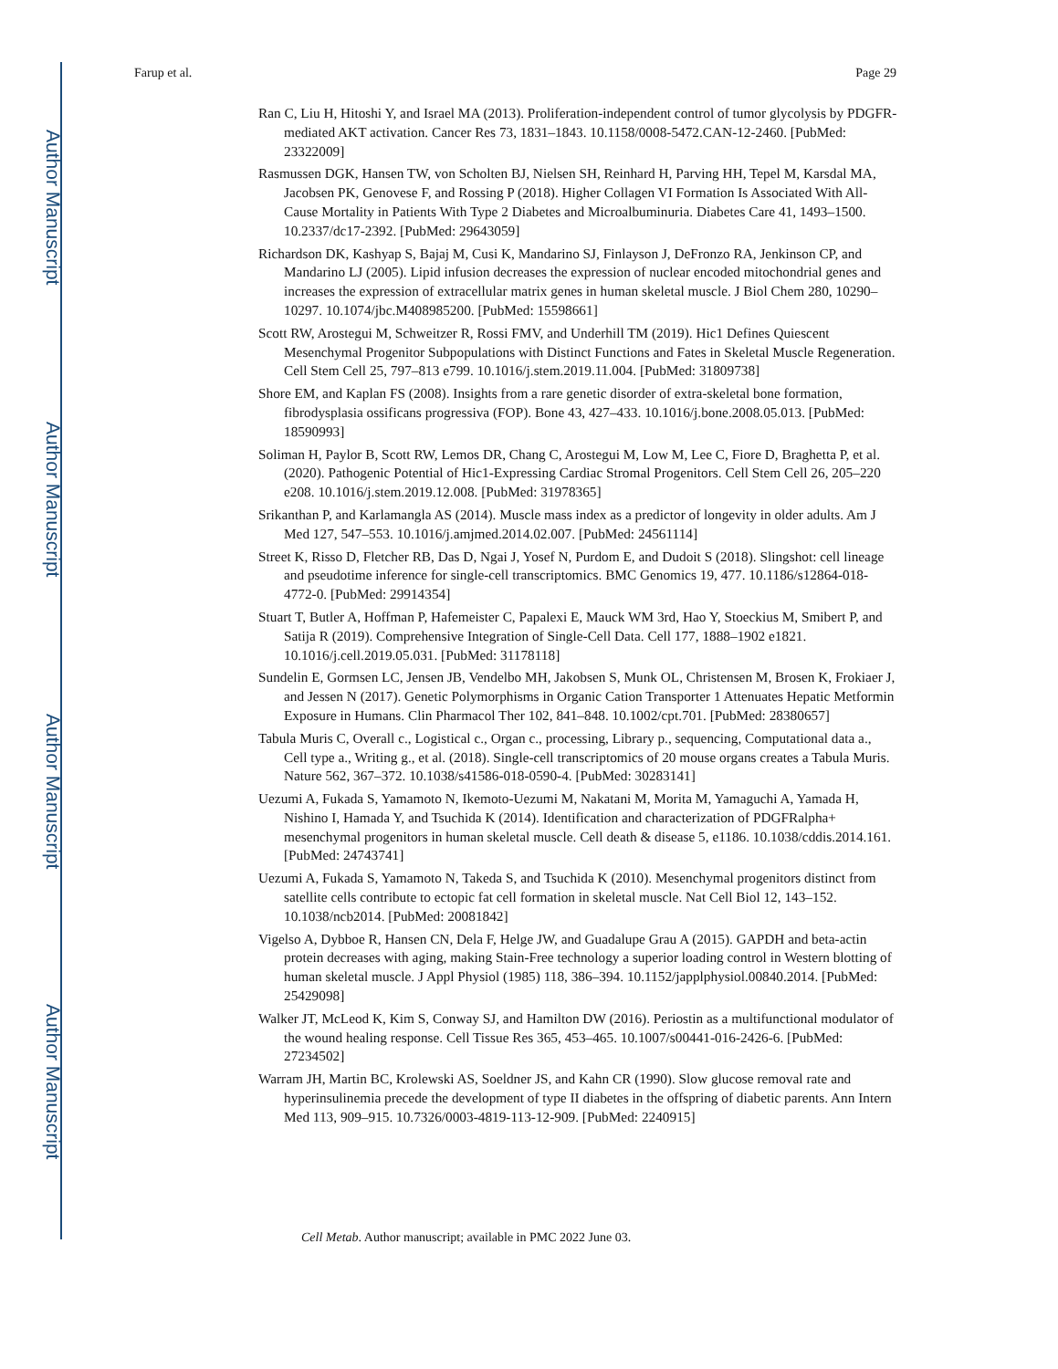Author Manuscript
Author Manuscript
Author Manuscript
Author Manuscript
Farup et al. Page 29
Ran C, Liu H, Hitoshi Y, and Israel MA (2013). Proliferation-independent control of tumor glycolysis by PDGFR-mediated AKT activation. Cancer Res 73, 1831–1843. 10.1158/0008-5472.CAN-12-2460. [PubMed: 23322009]
Rasmussen DGK, Hansen TW, von Scholten BJ, Nielsen SH, Reinhard H, Parving HH, Tepel M, Karsdal MA, Jacobsen PK, Genovese F, and Rossing P (2018). Higher Collagen VI Formation Is Associated With All-Cause Mortality in Patients With Type 2 Diabetes and Microalbuminuria. Diabetes Care 41, 1493–1500. 10.2337/dc17-2392. [PubMed: 29643059]
Richardson DK, Kashyap S, Bajaj M, Cusi K, Mandarino SJ, Finlayson J, DeFronzo RA, Jenkinson CP, and Mandarino LJ (2005). Lipid infusion decreases the expression of nuclear encoded mitochondrial genes and increases the expression of extracellular matrix genes in human skeletal muscle. J Biol Chem 280, 10290–10297. 10.1074/jbc.M408985200. [PubMed: 15598661]
Scott RW, Arostegui M, Schweitzer R, Rossi FMV, and Underhill TM (2019). Hic1 Defines Quiescent Mesenchymal Progenitor Subpopulations with Distinct Functions and Fates in Skeletal Muscle Regeneration. Cell Stem Cell 25, 797–813 e799. 10.1016/j.stem.2019.11.004. [PubMed: 31809738]
Shore EM, and Kaplan FS (2008). Insights from a rare genetic disorder of extra-skeletal bone formation, fibrodysplasia ossificans progressiva (FOP). Bone 43, 427–433. 10.1016/j.bone.2008.05.013. [PubMed: 18590993]
Soliman H, Paylor B, Scott RW, Lemos DR, Chang C, Arostegui M, Low M, Lee C, Fiore D, Braghetta P, et al. (2020). Pathogenic Potential of Hic1-Expressing Cardiac Stromal Progenitors. Cell Stem Cell 26, 205–220 e208. 10.1016/j.stem.2019.12.008. [PubMed: 31978365]
Srikanthan P, and Karlamangla AS (2014). Muscle mass index as a predictor of longevity in older adults. Am J Med 127, 547–553. 10.1016/j.amjmed.2014.02.007. [PubMed: 24561114]
Street K, Risso D, Fletcher RB, Das D, Ngai J, Yosef N, Purdom E, and Dudoit S (2018). Slingshot: cell lineage and pseudotime inference for single-cell transcriptomics. BMC Genomics 19, 477. 10.1186/s12864-018-4772-0. [PubMed: 29914354]
Stuart T, Butler A, Hoffman P, Hafemeister C, Papalexi E, Mauck WM 3rd, Hao Y, Stoeckius M, Smibert P, and Satija R (2019). Comprehensive Integration of Single-Cell Data. Cell 177, 1888–1902 e1821. 10.1016/j.cell.2019.05.031. [PubMed: 31178118]
Sundelin E, Gormsen LC, Jensen JB, Vendelbo MH, Jakobsen S, Munk OL, Christensen M, Brosen K, Frokiaer J, and Jessen N (2017). Genetic Polymorphisms in Organic Cation Transporter 1 Attenuates Hepatic Metformin Exposure in Humans. Clin Pharmacol Ther 102, 841–848. 10.1002/cpt.701. [PubMed: 28380657]
Tabula Muris C, Overall c., Logistical c., Organ c., processing, Library p., sequencing, Computational data a., Cell type a., Writing g., et al. (2018). Single-cell transcriptomics of 20 mouse organs creates a Tabula Muris. Nature 562, 367–372. 10.1038/s41586-018-0590-4. [PubMed: 30283141]
Uezumi A, Fukada S, Yamamoto N, Ikemoto-Uezumi M, Nakatani M, Morita M, Yamaguchi A, Yamada H, Nishino I, Hamada Y, and Tsuchida K (2014). Identification and characterization of PDGFRalpha+ mesenchymal progenitors in human skeletal muscle. Cell death & disease 5, e1186. 10.1038/cddis.2014.161. [PubMed: 24743741]
Uezumi A, Fukada S, Yamamoto N, Takeda S, and Tsuchida K (2010). Mesenchymal progenitors distinct from satellite cells contribute to ectopic fat cell formation in skeletal muscle. Nat Cell Biol 12, 143–152. 10.1038/ncb2014. [PubMed: 20081842]
Vigelso A, Dybboe R, Hansen CN, Dela F, Helge JW, and Guadalupe Grau A (2015). GAPDH and beta-actin protein decreases with aging, making Stain-Free technology a superior loading control in Western blotting of human skeletal muscle. J Appl Physiol (1985) 118, 386–394. 10.1152/japplphysiol.00840.2014. [PubMed: 25429098]
Walker JT, McLeod K, Kim S, Conway SJ, and Hamilton DW (2016). Periostin as a multifunctional modulator of the wound healing response. Cell Tissue Res 365, 453–465. 10.1007/s00441-016-2426-6. [PubMed: 27234502]
Warram JH, Martin BC, Krolewski AS, Soeldner JS, and Kahn CR (1990). Slow glucose removal rate and hyperinsulinemia precede the development of type II diabetes in the offspring of diabetic parents. Ann Intern Med 113, 909–915. 10.7326/0003-4819-113-12-909. [PubMed: 2240915]
Cell Metab. Author manuscript; available in PMC 2022 June 03.